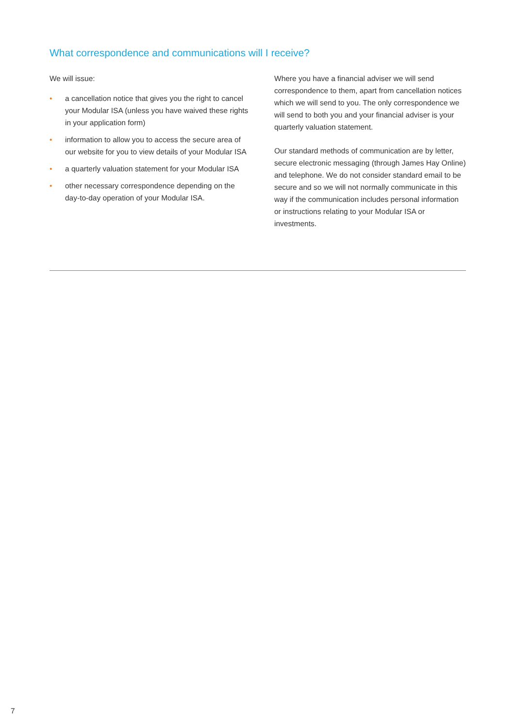What correspondence and communications will I receive?
We will issue:
• a cancellation notice that gives you the right to cancel your Modular ISA (unless you have waived these rights in your application form)
• information to allow you to access the secure area of our website for you to view details of your Modular ISA
• a quarterly valuation statement for your Modular ISA
• other necessary correspondence depending on the day-to-day operation of your Modular ISA.
Where you have a financial adviser we will send correspondence to them, apart from cancellation notices which we will send to you. The only correspondence we will send to both you and your financial adviser is your quarterly valuation statement.
Our standard methods of communication are by letter, secure electronic messaging (through James Hay Online) and telephone. We do not consider standard email to be secure and so we will not normally communicate in this way if the communication includes personal information or instructions relating to your Modular ISA or investments.
7